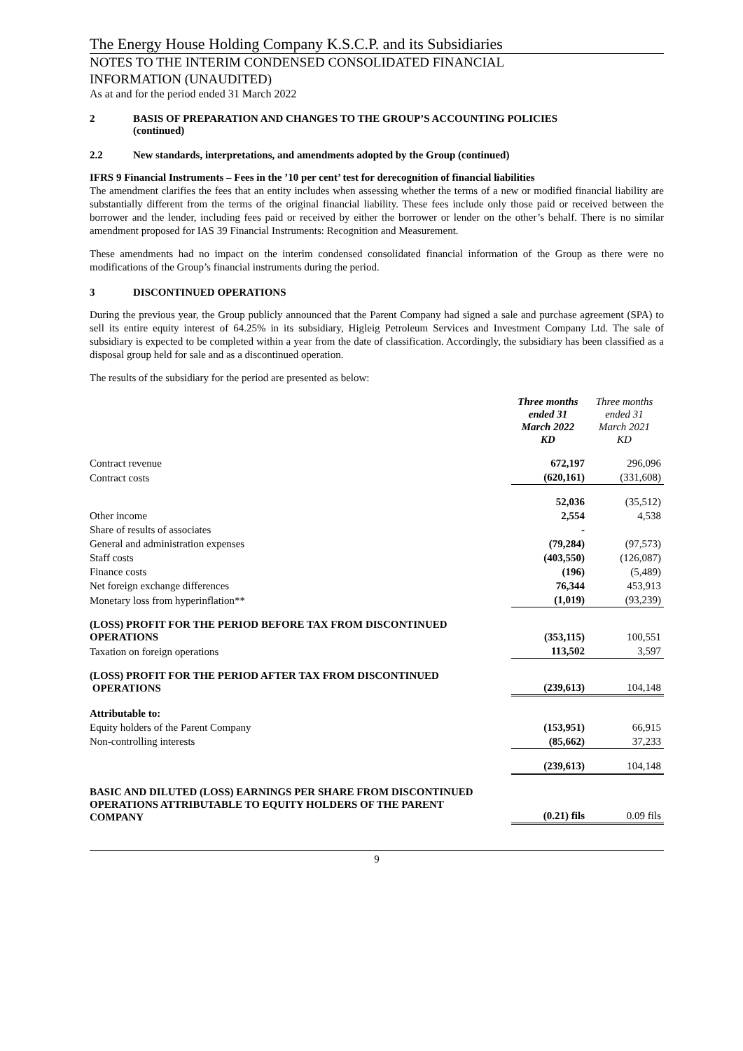The Energy House Holding Company K.S.C.P. and its Subsidiaries
NOTES TO THE INTERIM CONDENSED CONSOLIDATED FINANCIAL
INFORMATION (UNAUDITED)
As at and for the period ended 31 March 2022
2 BASIS OF PREPARATION AND CHANGES TO THE GROUP’S ACCOUNTING POLICIES
(continued)
2.2 New standards, interpretations, and amendments adopted by the Group (continued)
IFRS 9 Financial Instruments – Fees in the ’10 per cent’ test for derecognition of financial liabilities
The amendment clarifies the fees that an entity includes when assessing whether the terms of a new or modified financial liability are substantially different from the terms of the original financial liability. These fees include only those paid or received between the borrower and the lender, including fees paid or received by either the borrower or lender on the other’s behalf. There is no similar amendment proposed for IAS 39 Financial Instruments: Recognition and Measurement.
These amendments had no impact on the interim condensed consolidated financial information of the Group as there were no modifications of the Group’s financial instruments during the period.
3 DISCONTINUED OPERATIONS
During the previous year, the Group publicly announced that the Parent Company had signed a sale and purchase agreement (SPA) to sell its entire equity interest of 64.25% in its subsidiary, Higleig Petroleum Services and Investment Company Ltd. The sale of subsidiary is expected to be completed within a year from the date of classification. Accordingly, the subsidiary has been classified as a disposal group held for sale and as a discontinued operation.
The results of the subsidiary for the period are presented as below:
| | Three months ended 31 March 2022 KD | Three months ended 31 March 2021 KD |
| Contract revenue | 672,197 | 296,096 |
| Contract costs | (620,161) | (331,608) |
| | 52,036 | (35,512) |
| Other income | 2,554 | 4,538 |
| Share of results of associates | - | |
| General and administration expenses | (79,284) | (97,573) |
| Staff costs | (403,550) | (126,087) |
| Finance costs | (196) | (5,489) |
| Net foreign exchange differences | 76,344 | 453,913 |
| Monetary loss from hyperinflation** | (1,019) | (93,239) |
| (LOSS) PROFIT FOR THE PERIOD BEFORE TAX FROM DISCONTINUED OPERATIONS | (353,115) | 100,551 |
| Taxation on foreign operations | 113,502 | 3,597 |
| (LOSS) PROFIT FOR THE PERIOD AFTER TAX FROM DISCONTINUED OPERATIONS | (239,613) | 104,148 |
| Attributable to: | | |
| Equity holders of the Parent Company | (153,951) | 66,915 |
| Non-controlling interests | (85,662) | 37,233 |
| | (239,613) | 104,148 |
| BASIC AND DILUTED (LOSS) EARNINGS PER SHARE FROM DISCONTINUED OPERATIONS ATTRIBUTABLE TO EQUITY HOLDERS OF THE PARENT COMPANY | (0.21) fils | 0.09 fils |
9